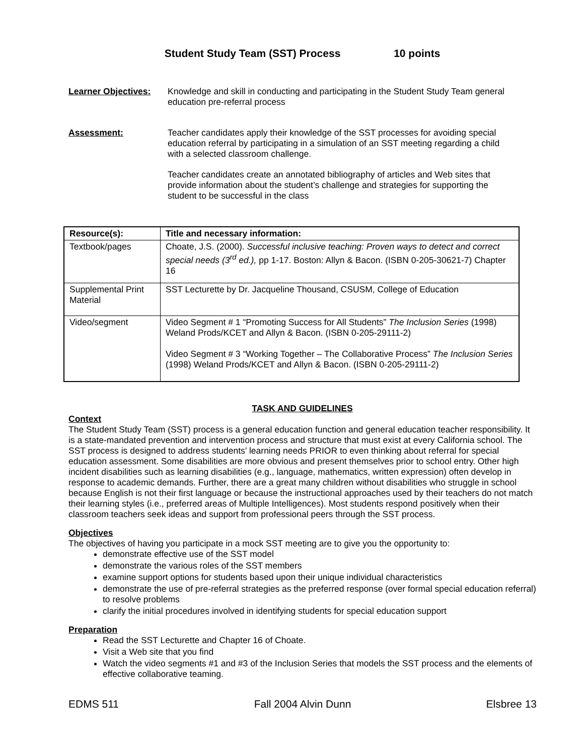Student Study Team (SST) Process 10 points
Learner Objectives:
Knowledge and skill in conducting and participating in the Student Study Team general education pre-referral process
Assessment: Teacher candidates apply their knowledge of the SST processes for avoiding special education referral by participating in a simulation of an SST meeting regarding a child with a selected classroom challenge.
Teacher candidates create an annotated bibliography of articles and Web sites that provide information about the student’s challenge and strategies for supporting the student to be successful in the class
| Resource(s): | Title and necessary information: |
| --- | --- |
| Textbook/pages | Choate, J.S. (2000). Successful inclusive teaching: Proven ways to detect and correct special needs (3<sup>rd</sup> ed.), pp 1-17. Boston: Allyn & Bacon. (ISBN 0-205-30621-7) Chapter 16 |
| Supplemental Print Material | SST Lecturette by Dr. Jacqueline Thousand, CSUSM, College of Education |
| Video/segment | Video Segment # 1 “Promoting Success for All Students” The Inclusion Series (1998) Weland Prods/KCET and Allyn & Bacon. (ISBN 0-205-29111-2) Video Segment # 3 “Working Together – The Collaborative Process” The Inclusion Series (1998) Weland Prods/KCET and Allyn & Bacon. (ISBN 0-205-29111-2) |
TASK AND GUIDELINES
Context
The Student Study Team (SST) process is a general education function and general education teacher responsibility. It is a state-mandated prevention and intervention process and structure that must exist at every California school. The SST process is designed to address students’ learning needs PRIOR to even thinking about referral for special education assessment. Some disabilities are more obvious and present themselves prior to school entry. Other high incident disabilities such as learning disabilities (e.g., language, mathematics, written expression) often develop in response to academic demands. Further, there are a great many children without disabilities who struggle in school because English is not their first language or because the instructional approaches used by their teachers do not match their learning styles (i.e., preferred areas of Multiple Intelligences). Most students respond positively when their classroom teachers seek ideas and support from professional peers through the SST process.
Objectives
The objectives of having you participate in a mock SST meeting are to give you the opportunity to:
demonstrate effective use of the SST model
demonstrate the various roles of the SST members
examine support options for students based upon their unique individual characteristics
demonstrate the use of pre-referral strategies as the preferred response (over formal special education referral) to resolve problems
clarify the initial procedures involved in identifying students for special education support
Preparation
Read the SST Lecturette and Chapter 16 of Choate.
Visit a Web site that you find
Watch the video segments #1 and #3 of the Inclusion Series that models the SST process and the elements of effective collaborative teaming.
EDMS 511 Fall 2004 Alvin Dunn Elsbree 13